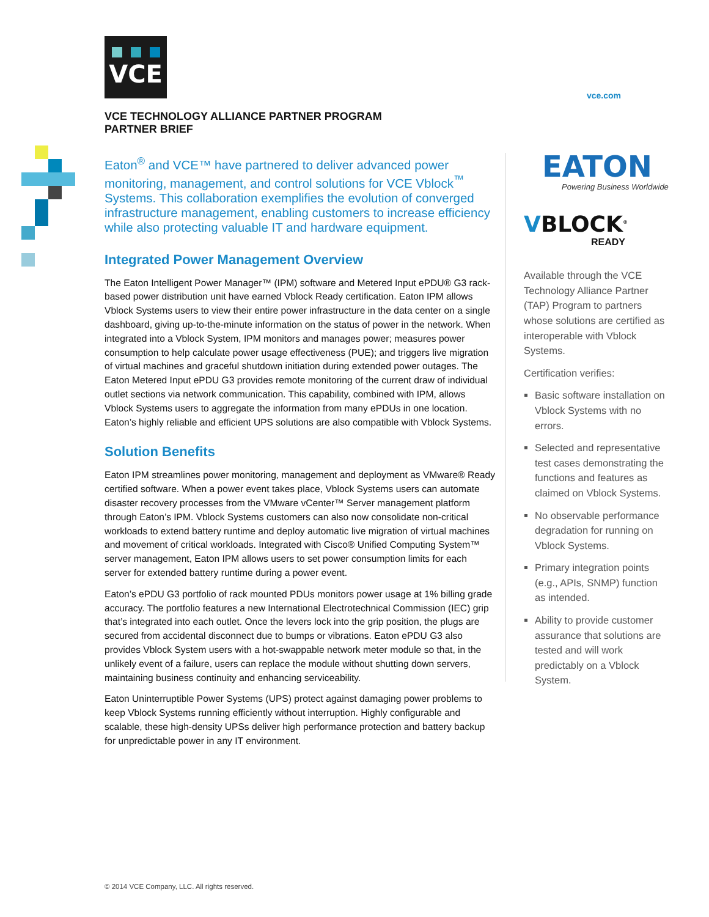VCE
vce.com
VCE TECHNOLOGY ALLIANCE PARTNER PROGRAM
PARTNER BRIEF
Eaton<sup>®</sup> and VCE™ have partnered to deliver advanced power monitoring, management, and control solutions for VCE Vblock<sup>™</sup> Systems. This collaboration exemplifies the evolution of converged infrastructure management, enabling customers to increase efficiency while also protecting valuable IT and hardware equipment.
Integrated Power Management Overview
The Eaton Intelligent Power Manager™ (IPM) software and Metered Input ePDU® G3 rack-based power distribution unit have earned Vblock Ready certification. Eaton IPM allows Vblock Systems users to view their entire power infrastructure in the data center on a single dashboard, giving up-to-the-minute information on the status of power in the network. When integrated into a Vblock System, IPM monitors and manages power; measures power consumption to help calculate power usage effectiveness (PUE); and triggers live migration of virtual machines and graceful shutdown initiation during extended power outages. The Eaton Metered Input ePDU G3 provides remote monitoring of the current draw of individual outlet sections via network communication. This capability, combined with IPM, allows Vblock Systems users to aggregate the information from many ePDUs in one location. Eaton’s highly reliable and efficient UPS solutions are also compatible with Vblock Systems.
Solution Benefits
Eaton IPM streamlines power monitoring, management and deployment as VMware® Ready certified software. When a power event takes place, Vblock Systems users can automate disaster recovery processes from the VMware vCenter™ Server management platform through Eaton’s IPM. Vblock Systems customers can also now consolidate non-critical workloads to extend battery runtime and deploy automatic live migration of virtual machines and movement of critical workloads. Integrated with Cisco® Unified Computing System™ server management, Eaton IPM allows users to set power consumption limits for each server for extended battery runtime during a power event.
Eaton’s ePDU G3 portfolio of rack mounted PDUs monitors power usage at 1% billing grade accuracy. The portfolio features a new International Electrotechnical Commission (IEC) grip that’s integrated into each outlet. Once the levers lock into the grip position, the plugs are secured from accidental disconnect due to bumps or vibrations. Eaton ePDU G3 also provides Vblock System users with a hot-swappable network meter module so that, in the unlikely event of a failure, users can replace the module without shutting down servers, maintaining business continuity and enhancing serviceability.
Eaton Uninterruptible Power Systems (UPS) protect against damaging power problems to keep Vblock Systems running efficiently without interruption. Highly configurable and scalable, these high-density UPSs deliver high performance protection and battery backup for unpredictable power in any IT environment.
EATON
Powering Business Worldwide
VBLOCK<sup>®</sup>
READY
Available through the VCE Technology Alliance Partner (TAP) Program to partners whose solutions are certified as interoperable with Vblock Systems.
Certification verifies:
Basic software installation on Vblock Systems with no errors.
Selected and representative test cases demonstrating the functions and features as claimed on Vblock Systems.
No observable performance degradation for running on Vblock Systems.
Primary integration points (e.g., APIs, SNMP) function as intended.
Ability to provide customer assurance that solutions are tested and will work predictably on a Vblock System.
© 2014 VCE Company, LLC. All rights reserved.